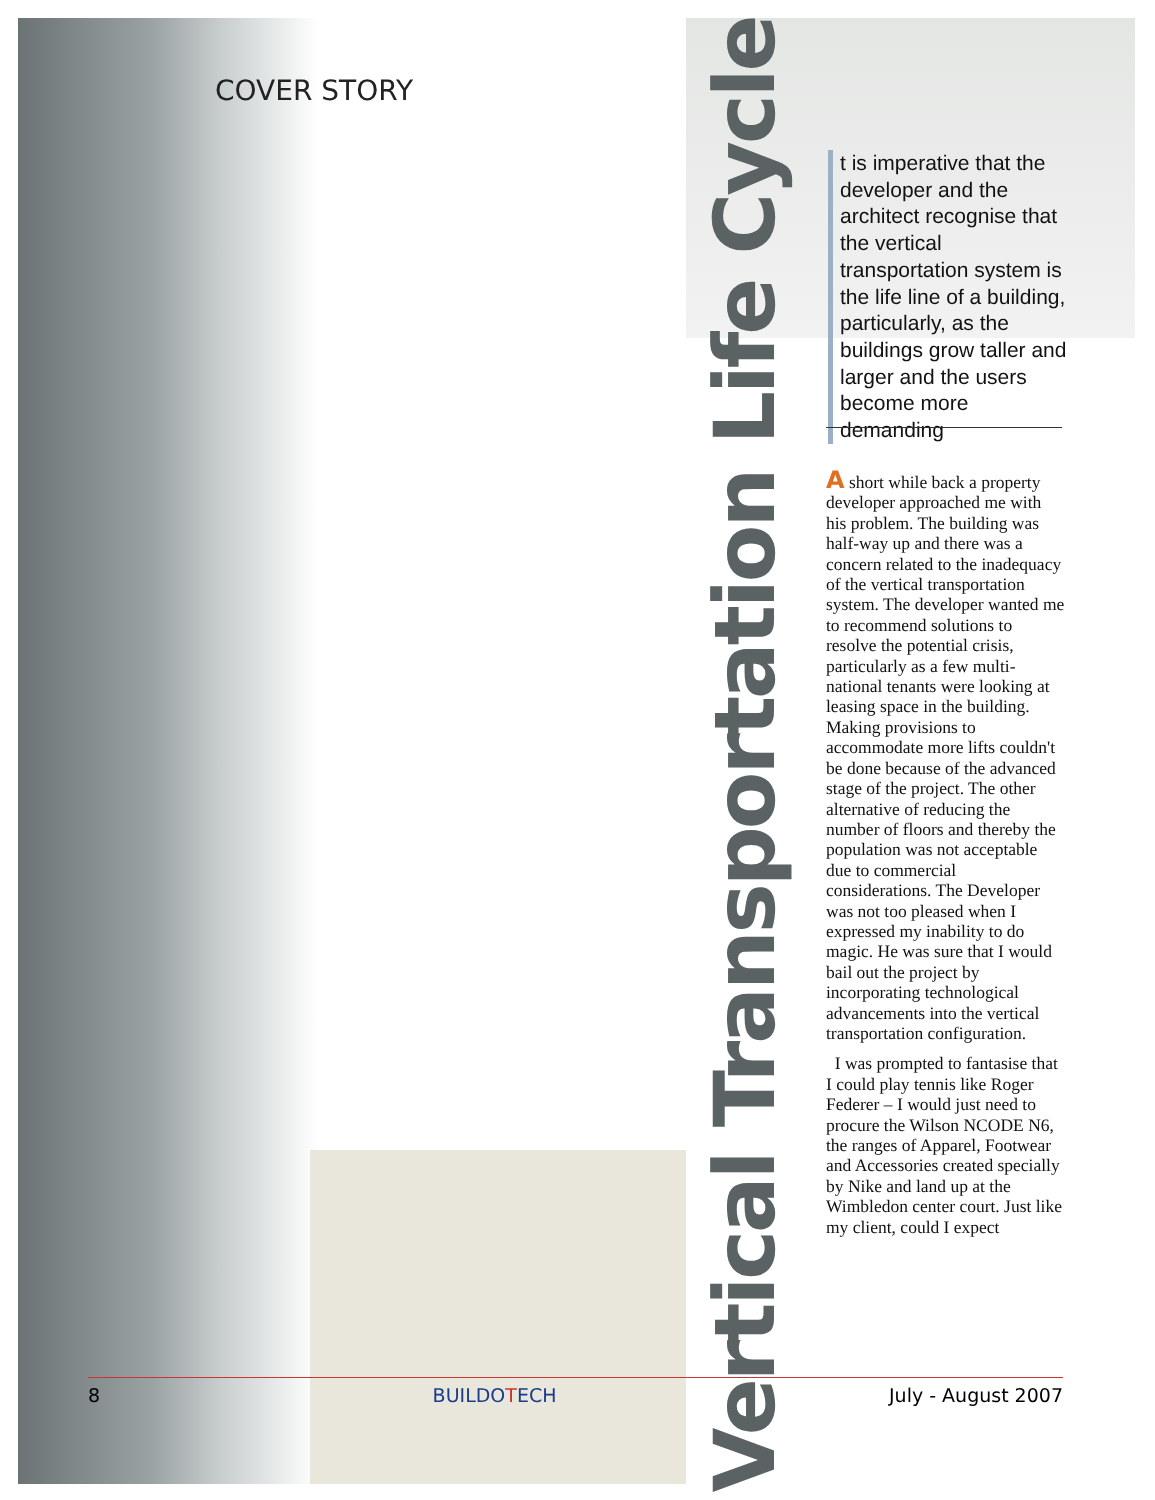COVER STORY
Vertical Transportation Life Cycle
t is imperative that the developer and the architect recognise that the vertical transportation system is the life line of a building, particularly, as the buildings grow taller and larger and the users become more demanding
A short while back a property developer approached me with his problem. The building was half-way up and there was a concern related to the inadequacy of the vertical transportation system. The developer wanted me to recommend solutions to resolve the potential crisis, particularly as a few multi-national tenants were looking at leasing space in the building. Making provisions to accommodate more lifts couldn't be done because of the advanced stage of the project. The other alternative of reducing the number of floors and thereby the population was not acceptable due to commercial considerations. The Developer was not too pleased when I expressed my inability to do magic. He was sure that I would bail out the project by incorporating technological advancements into the vertical transportation configuration.
I was prompted to fantasise that I could play tennis like Roger Federer – I would just need to procure the Wilson NCODE N6, the ranges of Apparel, Footwear and Accessories created specially by Nike and land up at the Wimbledon center court. Just like my client, could I expect
8 BUILDOTECH July - August 2007